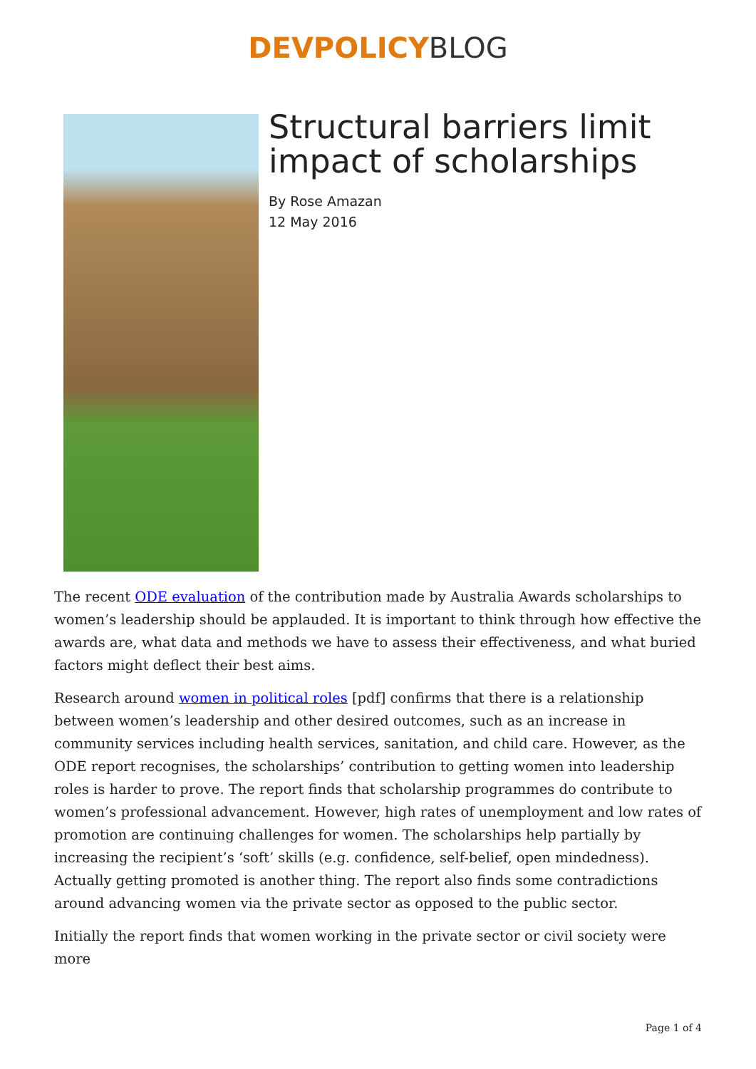DEVPOLICY BLOG
Structural barriers limit impact of scholarships
By Rose Amazan
12 May 2016
The recent ODE evaluation of the contribution made by Australia Awards scholarships to women’s leadership should be applauded. It is important to think through how effective the awards are, what data and methods we have to assess their effectiveness, and what buried factors might deflect their best aims.
Research around women in political roles [pdf] confirms that there is a relationship between women’s leadership and other desired outcomes, such as an increase in community services including health services, sanitation, and child care. However, as the ODE report recognises, the scholarships’ contribution to getting women into leadership roles is harder to prove. The report finds that scholarship programmes do contribute to women’s professional advancement. However, high rates of unemployment and low rates of promotion are continuing challenges for women. The scholarships help partially by increasing the recipient’s ‘soft’ skills (e.g. confidence, self-belief, open mindedness). Actually getting promoted is another thing. The report also finds some contradictions around advancing women via the private sector as opposed to the public sector.
Initially the report finds that women working in the private sector or civil society were more
Page 1 of 4